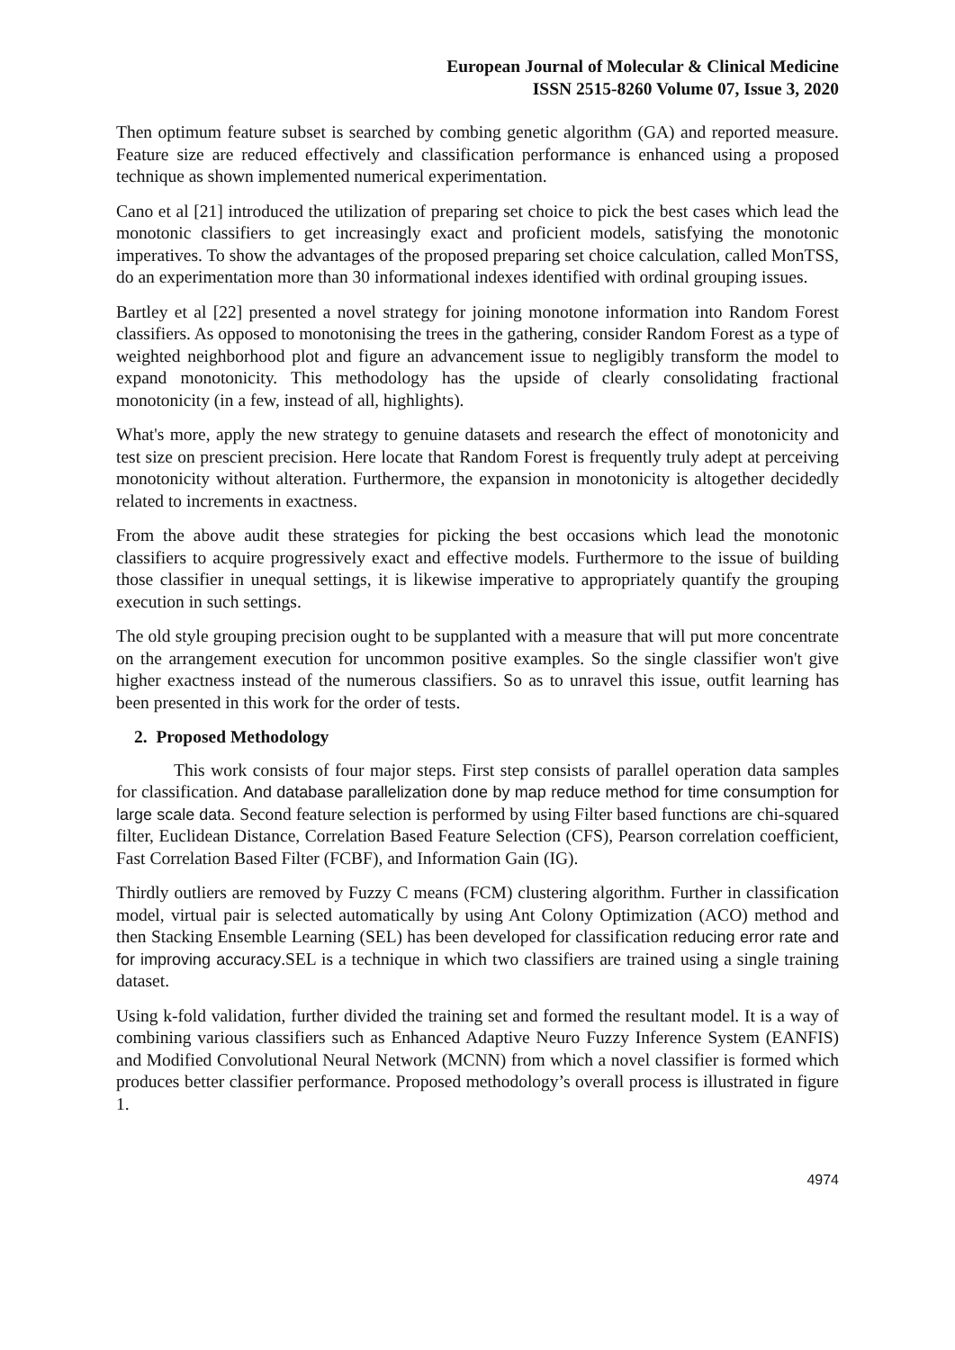European Journal of Molecular & Clinical Medicine
ISSN 2515-8260 Volume 07, Issue 3, 2020
Then optimum feature subset is searched by combing genetic algorithm (GA) and reported measure. Feature size are reduced effectively and classification performance is enhanced using a proposed technique as shown implemented numerical experimentation.
Cano et al [21] introduced the utilization of preparing set choice to pick the best cases which lead the monotonic classifiers to get increasingly exact and proficient models, satisfying the monotonic imperatives. To show the advantages of the proposed preparing set choice calculation, called MonTSS, do an experimentation more than 30 informational indexes identified with ordinal grouping issues.
Bartley et al [22] presented a novel strategy for joining monotone information into Random Forest classifiers. As opposed to monotonising the trees in the gathering, consider Random Forest as a type of weighted neighborhood plot and figure an advancement issue to negligibly transform the model to expand monotonicity. This methodology has the upside of clearly consolidating fractional monotonicity (in a few, instead of all, highlights).
What's more, apply the new strategy to genuine datasets and research the effect of monotonicity and test size on prescient precision. Here locate that Random Forest is frequently truly adept at perceiving monotonicity without alteration. Furthermore, the expansion in monotonicity is altogether decidedly related to increments in exactness.
From the above audit these strategies for picking the best occasions which lead the monotonic classifiers to acquire progressively exact and effective models. Furthermore to the issue of building those classifier in unequal settings, it is likewise imperative to appropriately quantify the grouping execution in such settings.
The old style grouping precision ought to be supplanted with a measure that will put more concentrate on the arrangement execution for uncommon positive examples. So the single classifier won't give higher exactness instead of the numerous classifiers. So as to unravel this issue, outfit learning has been presented in this work for the order of tests.
2. Proposed Methodology
This work consists of four major steps. First step consists of parallel operation data samples for classification. And database parallelization done by map reduce method for time consumption for large scale data. Second feature selection is performed by using Filter based functions are chi-squared filter, Euclidean Distance, Correlation Based Feature Selection (CFS), Pearson correlation coefficient, Fast Correlation Based Filter (FCBF), and Information Gain (IG).
Thirdly outliers are removed by Fuzzy C means (FCM) clustering algorithm. Further in classification model, virtual pair is selected automatically by using Ant Colony Optimization (ACO) method and then Stacking Ensemble Learning (SEL) has been developed for classification reducing error rate and for improving accuracy.SEL is a technique in which two classifiers are trained using a single training dataset.
Using k-fold validation, further divided the training set and formed the resultant model. It is a way of combining various classifiers such as Enhanced Adaptive Neuro Fuzzy Inference System (EANFIS) and Modified Convolutional Neural Network (MCNN) from which a novel classifier is formed which produces better classifier performance. Proposed methodology’s overall process is illustrated in figure 1.
4974